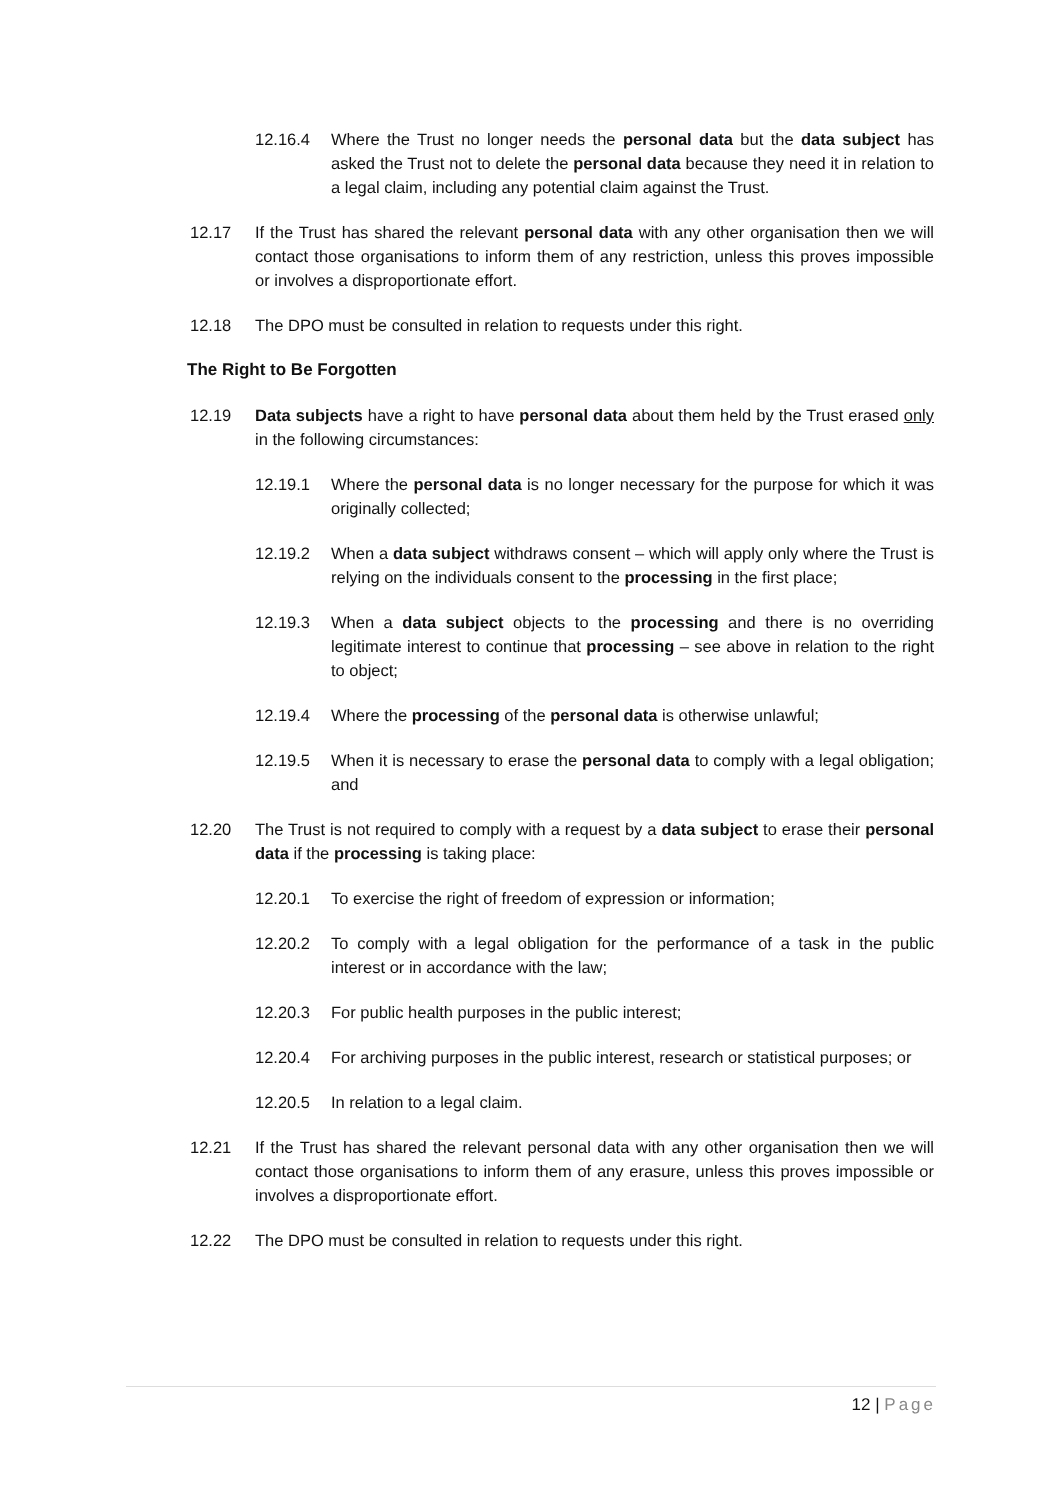12.16.4 Where the Trust no longer needs the personal data but the data subject has asked the Trust not to delete the personal data because they need it in relation to a legal claim, including any potential claim against the Trust.
12.17 If the Trust has shared the relevant personal data with any other organisation then we will contact those organisations to inform them of any restriction, unless this proves impossible or involves a disproportionate effort.
12.18 The DPO must be consulted in relation to requests under this right.
The Right to Be Forgotten
12.19 Data subjects have a right to have personal data about them held by the Trust erased only in the following circumstances:
12.19.1 Where the personal data is no longer necessary for the purpose for which it was originally collected;
12.19.2 When a data subject withdraws consent – which will apply only where the Trust is relying on the individuals consent to the processing in the first place;
12.19.3 When a data subject objects to the processing and there is no overriding legitimate interest to continue that processing – see above in relation to the right to object;
12.19.4 Where the processing of the personal data is otherwise unlawful;
12.19.5 When it is necessary to erase the personal data to comply with a legal obligation; and
12.20 The Trust is not required to comply with a request by a data subject to erase their personal data if the processing is taking place:
12.20.1 To exercise the right of freedom of expression or information;
12.20.2 To comply with a legal obligation for the performance of a task in the public interest or in accordance with the law;
12.20.3 For public health purposes in the public interest;
12.20.4 For archiving purposes in the public interest, research or statistical purposes; or
12.20.5 In relation to a legal claim.
12.21 If the Trust has shared the relevant personal data with any other organisation then we will contact those organisations to inform them of any erasure, unless this proves impossible or involves a disproportionate effort.
12.22 The DPO must be consulted in relation to requests under this right.
12 | Page